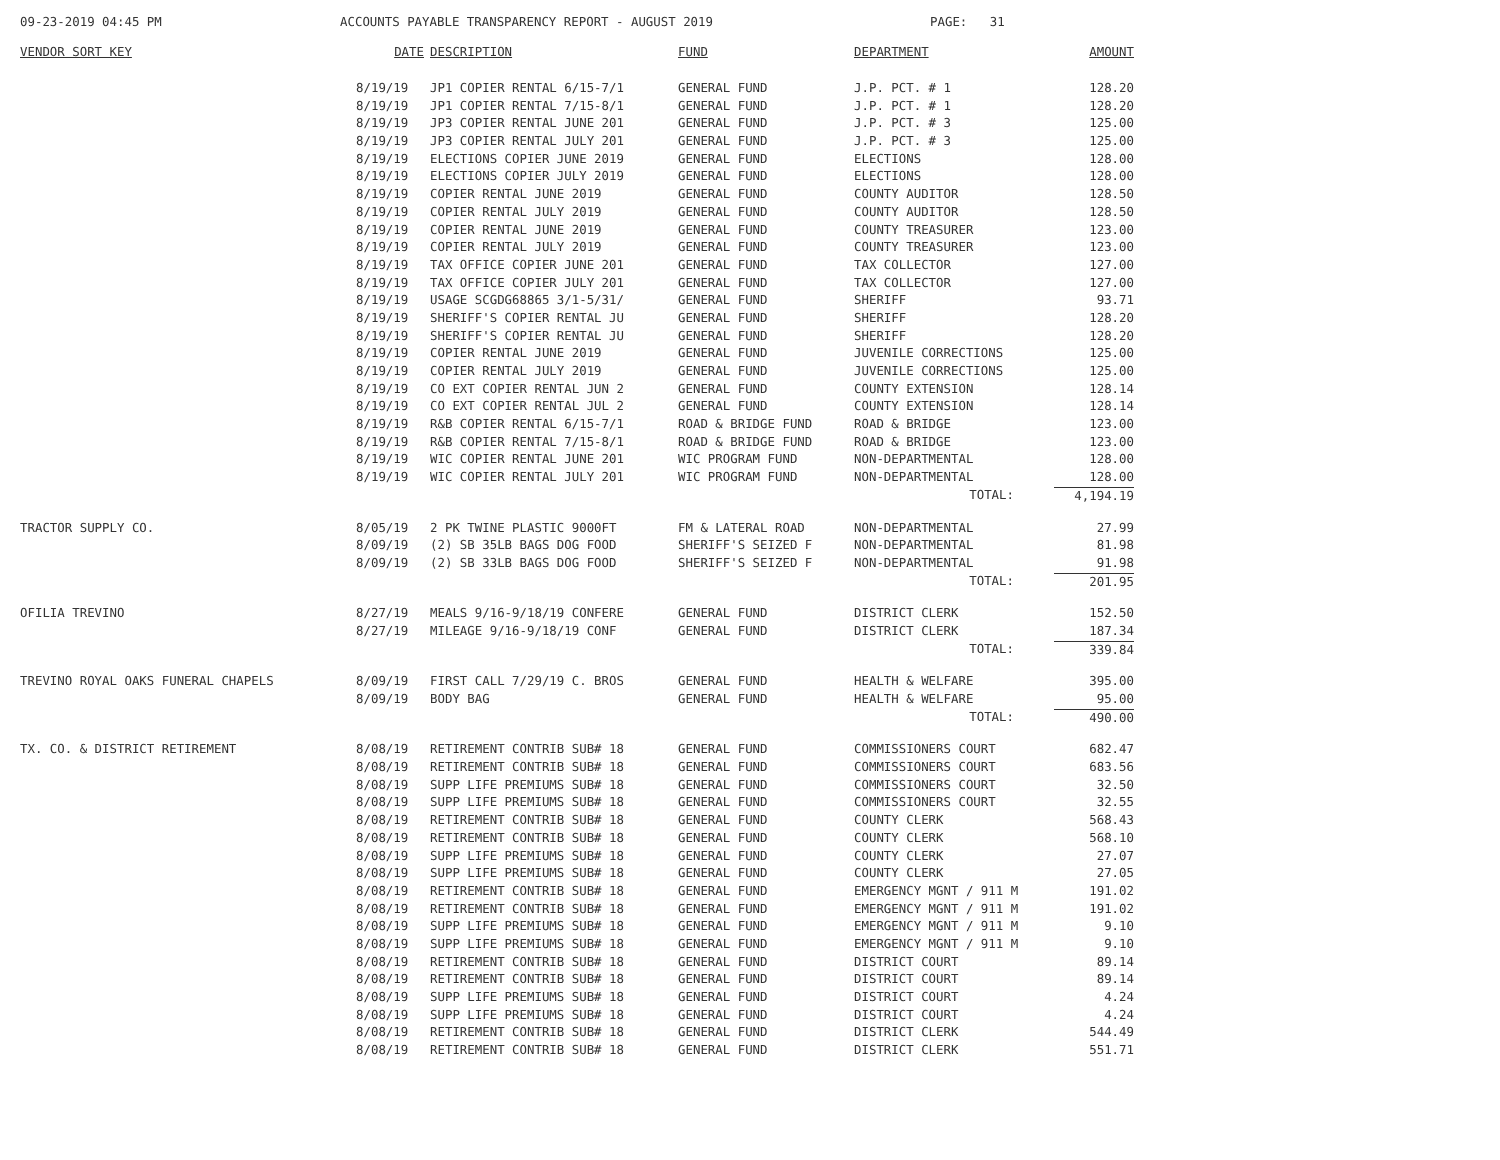09-23-2019 04:45 PM ACCOUNTS PAYABLE TRANSPARENCY REPORT - AUGUST 2019 PAGE: 31
| VENDOR SORT KEY | DATE | DESCRIPTION | FUND | DEPARTMENT | AMOUNT |
| --- | --- | --- | --- | --- | --- |
| | 8/19/19 | JP1 COPIER RENTAL 6/15-7/1 | GENERAL FUND | J.P. PCT. # 1 | 128.20 |
| | 8/19/19 | JP1 COPIER RENTAL 7/15-8/1 | GENERAL FUND | J.P. PCT. # 1 | 128.20 |
| | 8/19/19 | JP3 COPIER RENTAL JUNE 201 | GENERAL FUND | J.P. PCT. # 3 | 125.00 |
| | 8/19/19 | JP3 COPIER RENTAL JULY 201 | GENERAL FUND | J.P. PCT. # 3 | 125.00 |
| | 8/19/19 | ELECTIONS COPIER JUNE 2019 | GENERAL FUND | ELECTIONS | 128.00 |
| | 8/19/19 | ELECTIONS COPIER JULY 2019 | GENERAL FUND | ELECTIONS | 128.00 |
| | 8/19/19 | COPIER RENTAL JUNE 2019 | GENERAL FUND | COUNTY AUDITOR | 128.50 |
| | 8/19/19 | COPIER RENTAL JULY 2019 | GENERAL FUND | COUNTY AUDITOR | 128.50 |
| | 8/19/19 | COPIER RENTAL JUNE 2019 | GENERAL FUND | COUNTY TREASURER | 123.00 |
| | 8/19/19 | COPIER RENTAL JULY 2019 | GENERAL FUND | COUNTY TREASURER | 123.00 |
| | 8/19/19 | TAX OFFICE COPIER JUNE 201 | GENERAL FUND | TAX COLLECTOR | 127.00 |
| | 8/19/19 | TAX OFFICE COPIER JULY 201 | GENERAL FUND | TAX COLLECTOR | 127.00 |
| | 8/19/19 | USAGE SCGDG68865 3/1-5/31/ | GENERAL FUND | SHERIFF | 93.71 |
| | 8/19/19 | SHERIFF'S COPIER RENTAL JU | GENERAL FUND | SHERIFF | 128.20 |
| | 8/19/19 | SHERIFF'S COPIER RENTAL JU | GENERAL FUND | SHERIFF | 128.20 |
| | 8/19/19 | COPIER RENTAL JUNE 2019 | GENERAL FUND | JUVENILE CORRECTIONS | 125.00 |
| | 8/19/19 | COPIER RENTAL JULY 2019 | GENERAL FUND | JUVENILE CORRECTIONS | 125.00 |
| | 8/19/19 | CO EXT COPIER RENTAL JUN 2 | GENERAL FUND | COUNTY EXTENSION | 128.14 |
| | 8/19/19 | CO EXT COPIER RENTAL JUL 2 | GENERAL FUND | COUNTY EXTENSION | 128.14 |
| | 8/19/19 | R&B COPIER RENTAL 6/15-7/1 | ROAD & BRIDGE FUND | ROAD & BRIDGE | 123.00 |
| | 8/19/19 | R&B COPIER RENTAL 7/15-8/1 | ROAD & BRIDGE FUND | ROAD & BRIDGE | 123.00 |
| | 8/19/19 | WIC COPIER RENTAL JUNE 201 | WIC PROGRAM FUND | NON-DEPARTMENTAL | 128.00 |
| | 8/19/19 | WIC COPIER RENTAL JULY 201 | WIC PROGRAM FUND | NON-DEPARTMENTAL | 128.00 |
| | | | | TOTAL: | 4,194.19 |
| TRACTOR SUPPLY CO. | 8/05/19 | 2 PK TWINE PLASTIC 9000FT | FM & LATERAL ROAD | NON-DEPARTMENTAL | 27.99 |
| | 8/09/19 | (2) SB 35LB BAGS DOG FOOD | SHERIFF'S SEIZED F | NON-DEPARTMENTAL | 81.98 |
| | 8/09/19 | (2) SB 33LB BAGS DOG FOOD | SHERIFF'S SEIZED F | NON-DEPARTMENTAL | 91.98 |
| | | | | TOTAL: | 201.95 |
| OFILIA TREVINO | 8/27/19 | MEALS 9/16-9/18/19 CONFERE | GENERAL FUND | DISTRICT CLERK | 152.50 |
| | 8/27/19 | MILEAGE 9/16-9/18/19 CONF | GENERAL FUND | DISTRICT CLERK | 187.34 |
| | | | | TOTAL: | 339.84 |
| TREVINO ROYAL OAKS FUNERAL CHAPELS | 8/09/19 | FIRST CALL 7/29/19 C. BROS | GENERAL FUND | HEALTH & WELFARE | 395.00 |
| | 8/09/19 | BODY BAG | GENERAL FUND | HEALTH & WELFARE | 95.00 |
| | | | | TOTAL: | 490.00 |
| TX. CO. & DISTRICT RETIREMENT | 8/08/19 | RETIREMENT CONTRIB SUB# 18 | GENERAL FUND | COMMISSIONERS COURT | 682.47 |
| | 8/08/19 | RETIREMENT CONTRIB SUB# 18 | GENERAL FUND | COMMISSIONERS COURT | 683.56 |
| | 8/08/19 | SUPP LIFE PREMIUMS SUB# 18 | GENERAL FUND | COMMISSIONERS COURT | 32.50 |
| | 8/08/19 | SUPP LIFE PREMIUMS SUB# 18 | GENERAL FUND | COMMISSIONERS COURT | 32.55 |
| | 8/08/19 | RETIREMENT CONTRIB SUB# 18 | GENERAL FUND | COUNTY CLERK | 568.43 |
| | 8/08/19 | RETIREMENT CONTRIB SUB# 18 | GENERAL FUND | COUNTY CLERK | 568.10 |
| | 8/08/19 | SUPP LIFE PREMIUMS SUB# 18 | GENERAL FUND | COUNTY CLERK | 27.07 |
| | 8/08/19 | SUPP LIFE PREMIUMS SUB# 18 | GENERAL FUND | COUNTY CLERK | 27.05 |
| | 8/08/19 | RETIREMENT CONTRIB SUB# 18 | GENERAL FUND | EMERGENCY MGNT / 911 M | 191.02 |
| | 8/08/19 | RETIREMENT CONTRIB SUB# 18 | GENERAL FUND | EMERGENCY MGNT / 911 M | 191.02 |
| | 8/08/19 | SUPP LIFE PREMIUMS SUB# 18 | GENERAL FUND | EMERGENCY MGNT / 911 M | 9.10 |
| | 8/08/19 | SUPP LIFE PREMIUMS SUB# 18 | GENERAL FUND | EMERGENCY MGNT / 911 M | 9.10 |
| | 8/08/19 | RETIREMENT CONTRIB SUB# 18 | GENERAL FUND | DISTRICT COURT | 89.14 |
| | 8/08/19 | RETIREMENT CONTRIB SUB# 18 | GENERAL FUND | DISTRICT COURT | 89.14 |
| | 8/08/19 | SUPP LIFE PREMIUMS SUB# 18 | GENERAL FUND | DISTRICT COURT | 4.24 |
| | 8/08/19 | SUPP LIFE PREMIUMS SUB# 18 | GENERAL FUND | DISTRICT COURT | 4.24 |
| | 8/08/19 | RETIREMENT CONTRIB SUB# 18 | GENERAL FUND | DISTRICT CLERK | 544.49 |
| | 8/08/19 | RETIREMENT CONTRIB SUB# 18 | GENERAL FUND | DISTRICT CLERK | 551.71 |